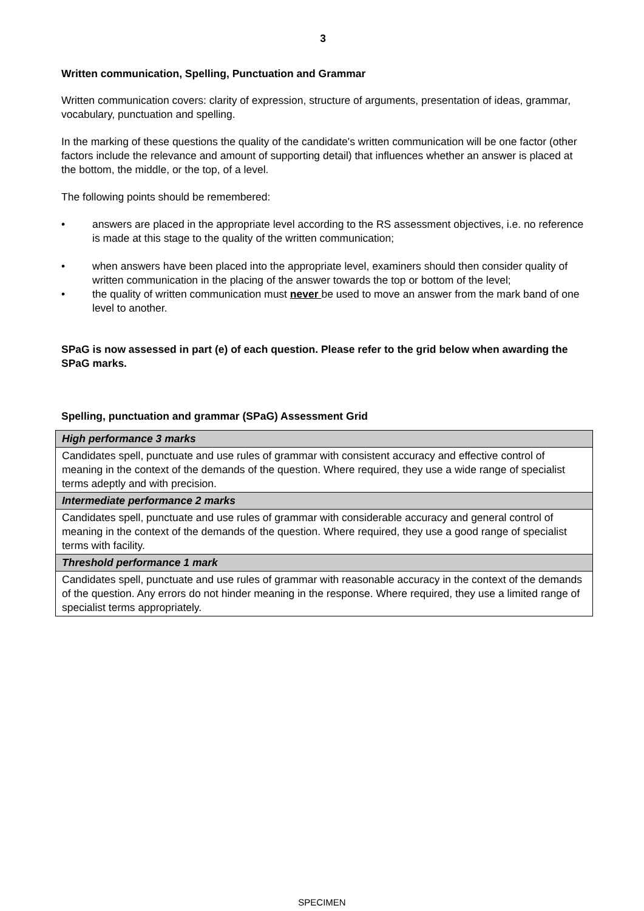3
Written communication, Spelling, Punctuation and Grammar
Written communication covers: clarity of expression, structure of arguments, presentation of ideas, grammar, vocabulary, punctuation and spelling.
In the marking of these questions the quality of the candidate's written communication will be one factor (other factors include the relevance and amount of supporting detail) that influences whether an answer is placed at the bottom, the middle, or the top, of a level.
The following points should be remembered:
• answers are placed in the appropriate level according to the RS assessment objectives, i.e. no reference is made at this stage to the quality of the written communication;
• when answers have been placed into the appropriate level, examiners should then consider quality of written communication in the placing of the answer towards the top or bottom of the level;
• the quality of written communication must never be used to move an answer from the mark band of one level to another.
SPaG is now assessed in part (e) of each question. Please refer to the grid below when awarding the SPaG marks.
Spelling, punctuation and grammar (SPaG) Assessment Grid
| High performance 3 marks |
| Candidates spell, punctuate and use rules of grammar with consistent accuracy and effective control of meaning in the context of the demands of the question. Where required, they use a wide range of specialist terms adeptly and with precision. |
| Intermediate performance 2 marks |
| Candidates spell, punctuate and use rules of grammar with considerable accuracy and general control of meaning in the context of the demands of the question. Where required, they use a good range of specialist terms with facility. |
| Threshold performance 1 mark |
| Candidates spell, punctuate and use rules of grammar with reasonable accuracy in the context of the demands of the question. Any errors do not hinder meaning in the response. Where required, they use a limited range of specialist terms appropriately. |
SPECIMEN